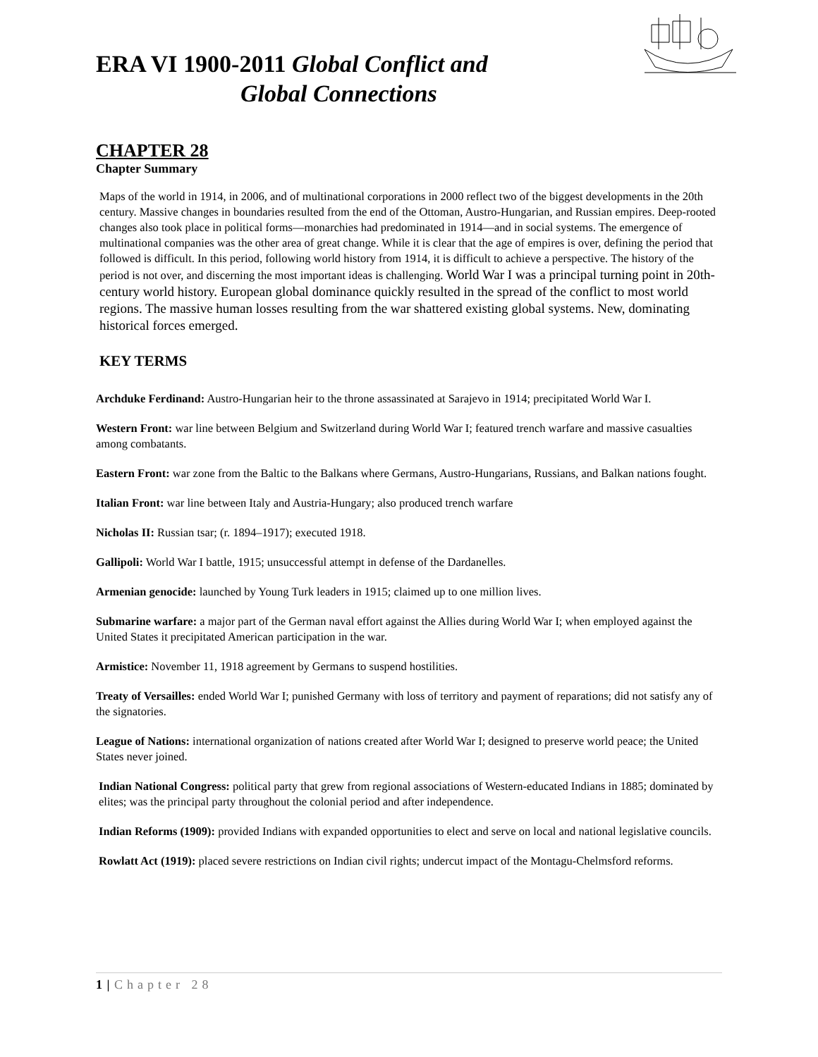ERA VI 1900-2011 Global Conflict and
Global Connections
CHAPTER 28
Chapter Summary
Maps of the world in 1914, in 2006, and of multinational corporations in 2000 reflect two of the biggest developments in the 20th century. Massive changes in boundaries resulted from the end of the Ottoman, Austro-Hungarian, and Russian empires. Deep-rooted changes also took place in political forms—monarchies had predominated in 1914—and in social systems. The emergence of multinational companies was the other area of great change. While it is clear that the age of empires is over, defining the period that followed is difficult. In this period, following world history from 1914, it is difficult to achieve a perspective. The history of the period is not over, and discerning the most important ideas is challenging. World War I was a principal turning point in 20th-century world history. European global dominance quickly resulted in the spread of the conflict to most world regions. The massive human losses resulting from the war shattered existing global systems. New, dominating historical forces emerged.
KEY TERMS
Archduke Ferdinand: Austro-Hungarian heir to the throne assassinated at Sarajevo in 1914; precipitated World War I.
Western Front: war line between Belgium and Switzerland during World War I; featured trench warfare and massive casualties among combatants.
Eastern Front: war zone from the Baltic to the Balkans where Germans, Austro-Hungarians, Russians, and Balkan nations fought.
Italian Front: war line between Italy and Austria-Hungary; also produced trench warfare
Nicholas II: Russian tsar; (r. 1894–1917); executed 1918.
Gallipoli: World War I battle, 1915; unsuccessful attempt in defense of the Dardanelles.
Armenian genocide: launched by Young Turk leaders in 1915; claimed up to one million lives.
Submarine warfare: a major part of the German naval effort against the Allies during World War I; when employed against the United States it precipitated American participation in the war.
Armistice: November 11, 1918 agreement by Germans to suspend hostilities.
Treaty of Versailles: ended World War I; punished Germany with loss of territory and payment of reparations; did not satisfy any of the signatories.
League of Nations: international organization of nations created after World War I; designed to preserve world peace; the United States never joined.
Indian National Congress: political party that grew from regional associations of Western-educated Indians in 1885; dominated by elites; was the principal party throughout the colonial period and after independence.
Indian Reforms (1909): provided Indians with expanded opportunities to elect and serve on local and national legislative councils.
Rowlatt Act (1919): placed severe restrictions on Indian civil rights; undercut impact of the Montagu-Chelmsford reforms.
1 | Chapter 28